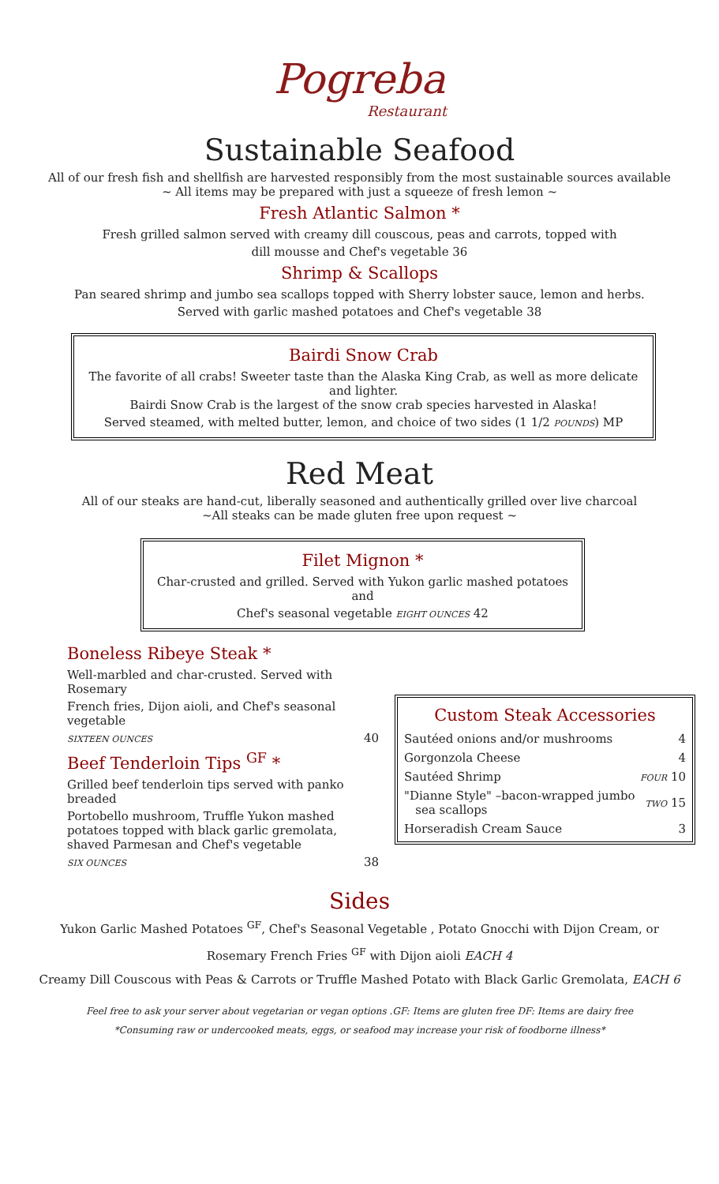Pogreba
Restaurant
Sustainable Seafood
All of our fresh fish and shellfish are harvested responsibly from the most sustainable sources available
~ All items may be prepared with just a squeeze of fresh lemon ~
Fresh Atlantic Salmon *
Fresh grilled salmon served with creamy dill couscous, peas and carrots, topped with
dill mousse and Chef's vegetable 36
Shrimp & Scallops
Pan seared shrimp and jumbo sea scallops topped with Sherry lobster sauce, lemon and herbs.
Served with garlic mashed potatoes and Chef's vegetable 38
Bairdi Snow Crab
The favorite of all crabs! Sweeter taste than the Alaska King Crab, as well as more delicate and lighter.
Bairdi Snow Crab is the largest of the snow crab species harvested in Alaska!
Served steamed, with melted butter, lemon, and choice of two sides (1 1/2 POUNDS) MP
Red Meat
All of our steaks are hand-cut, liberally seasoned and authentically grilled over live charcoal
~All steaks can be made gluten free upon request ~
Filet Mignon *
Char-crusted and grilled. Served with Yukon garlic mashed potatoes and
Chef's seasonal vegetable EIGHT OUNCES 42
Boneless Ribeye Steak *
Well-marbled and char-crusted. Served with Rosemary
French fries, Dijon aioli, and Chef's seasonal vegetable
SIXTEEN OUNCES 40
Beef Tenderloin Tips <sup>GF</sup> *
Grilled beef tenderloin tips served with panko breaded
Portobello mushroom, Truffle Yukon mashed potatoes topped with black garlic gremolata, shaved Parmesan and Chef's vegetable
SIX OUNCES 38
Custom Steak Accessories
| Sautéed onions and/or mushrooms | 4 |
| Gorgonzola Cheese | 4 |
| Sautéed Shrimp | FOUR 10 |
| "Dianne Style" –bacon-wrapped jumbo sea scallops | TWO 15 |
| Horseradish Cream Sauce | 3 |
Sides
Yukon Garlic Mashed Potatoes <sup>GF</sup>, Chef's Seasonal Vegetable , Potato Gnocchi with Dijon Cream, or
Rosemary French Fries <sup>GF</sup> with Dijon aioli EACH 4
Creamy Dill Couscous with Peas & Carrots or Truffle Mashed Potato with Black Garlic Gremolata, EACH 6
Feel free to ask your server about vegetarian or vegan options .GF: Items are gluten free DF: Items are dairy free
*Consuming raw or undercooked meats, eggs, or seafood may increase your risk of foodborne illness*